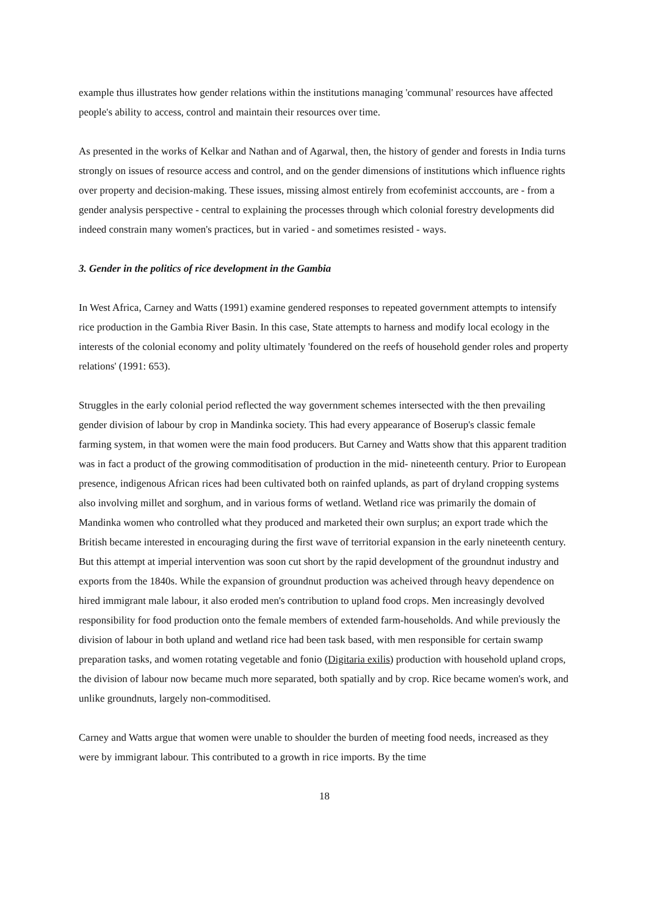example thus illustrates how gender relations within the institutions managing 'communal' resources have affected people's ability to access, control and maintain their resources over time.
As presented in the works of Kelkar and Nathan and of Agarwal, then, the history of gender and forests in India turns strongly on issues of resource access and control, and on the gender dimensions of institutions which influence rights over property and decision-making. These issues, missing almost entirely from ecofeminist acccounts, are - from a gender analysis perspective - central to explaining the processes through which colonial forestry developments did indeed constrain many women's practices, but in varied - and sometimes resisted - ways.
3. Gender in the politics of rice development in the Gambia
In West Africa, Carney and Watts (1991) examine gendered responses to repeated government attempts to intensify rice production in the Gambia River Basin. In this case, State attempts to harness and modify local ecology in the interests of the colonial economy and polity ultimately 'foundered on the reefs of household gender roles and property relations' (1991: 653).
Struggles in the early colonial period reflected the way government schemes intersected with the then prevailing gender division of labour by crop in Mandinka society. This had every appearance of Boserup's classic female farming system, in that women were the main food producers. But Carney and Watts show that this apparent tradition was in fact a product of the growing commoditisation of production in the mid- nineteenth century. Prior to European presence, indigenous African rices had been cultivated both on rainfed uplands, as part of dryland cropping systems also involving millet and sorghum, and in various forms of wetland. Wetland rice was primarily the domain of Mandinka women who controlled what they produced and marketed their own surplus; an export trade which the British became interested in encouraging during the first wave of territorial expansion in the early nineteenth century. But this attempt at imperial intervention was soon cut short by the rapid development of the groundnut industry and exports from the 1840s. While the expansion of groundnut production was acheived through heavy dependence on hired immigrant male labour, it also eroded men's contribution to upland food crops. Men increasingly devolved responsibility for food production onto the female members of extended farm-households. And while previously the division of labour in both upland and wetland rice had been task based, with men responsible for certain swamp preparation tasks, and women rotating vegetable and fonio (Digitaria exilis) production with household upland crops, the division of labour now became much more separated, both spatially and by crop. Rice became women's work, and unlike groundnuts, largely non-commoditised.
Carney and Watts argue that women were unable to shoulder the burden of meeting food needs, increased as they were by immigrant labour. This contributed to a growth in rice imports. By the time
18